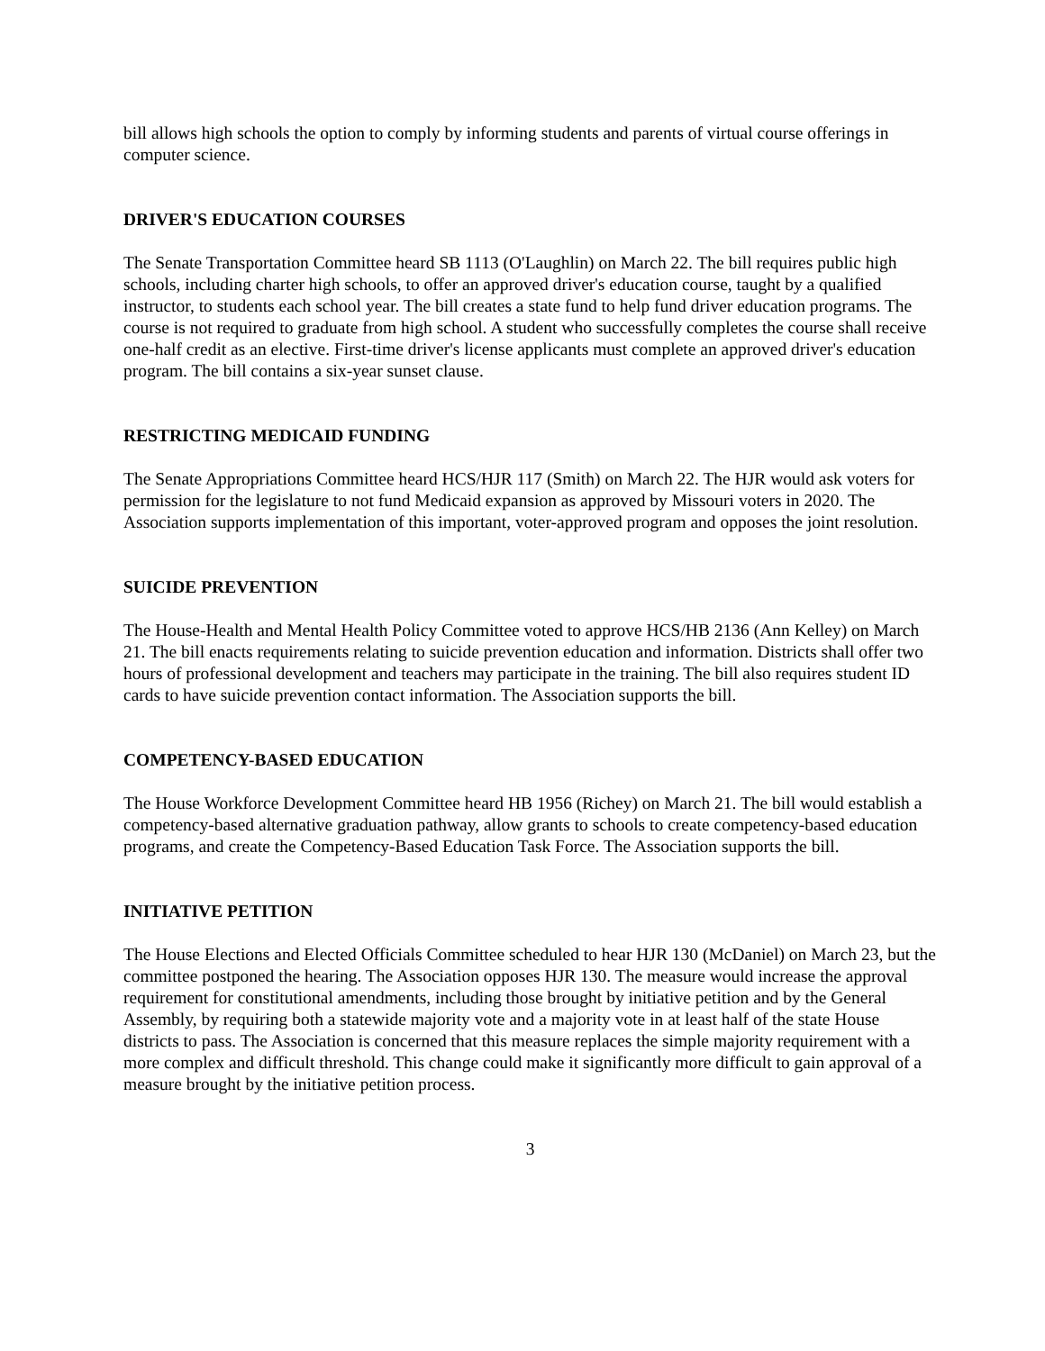bill allows high schools the option to comply by informing students and parents of virtual course offerings in computer science.
DRIVER'S EDUCATION COURSES
The Senate Transportation Committee heard SB 1113 (O'Laughlin) on March 22. The bill requires public high schools, including charter high schools, to offer an approved driver's education course, taught by a qualified instructor, to students each school year. The bill creates a state fund to help fund driver education programs. The course is not required to graduate from high school. A student who successfully completes the course shall receive one-half credit as an elective. First-time driver's license applicants must complete an approved driver's education program. The bill contains a six-year sunset clause.
RESTRICTING MEDICAID FUNDING
The Senate Appropriations Committee heard HCS/HJR 117 (Smith) on March 22. The HJR would ask voters for permission for the legislature to not fund Medicaid expansion as approved by Missouri voters in 2020. The Association supports implementation of this important, voter-approved program and opposes the joint resolution.
SUICIDE PREVENTION
The House-Health and Mental Health Policy Committee voted to approve HCS/HB 2136 (Ann Kelley) on March 21. The bill enacts requirements relating to suicide prevention education and information. Districts shall offer two hours of professional development and teachers may participate in the training. The bill also requires student ID cards to have suicide prevention contact information. The Association supports the bill.
COMPETENCY-BASED EDUCATION
The House Workforce Development Committee heard HB 1956 (Richey) on March 21. The bill would establish a competency-based alternative graduation pathway, allow grants to schools to create competency-based education programs, and create the Competency-Based Education Task Force. The Association supports the bill.
INITIATIVE PETITION
The House Elections and Elected Officials Committee scheduled to hear HJR 130 (McDaniel) on March 23, but the committee postponed the hearing. The Association opposes HJR 130. The measure would increase the approval requirement for constitutional amendments, including those brought by initiative petition and by the General Assembly, by requiring both a statewide majority vote and a majority vote in at least half of the state House districts to pass. The Association is concerned that this measure replaces the simple majority requirement with a more complex and difficult threshold. This change could make it significantly more difficult to gain approval of a measure brought by the initiative petition process.
3